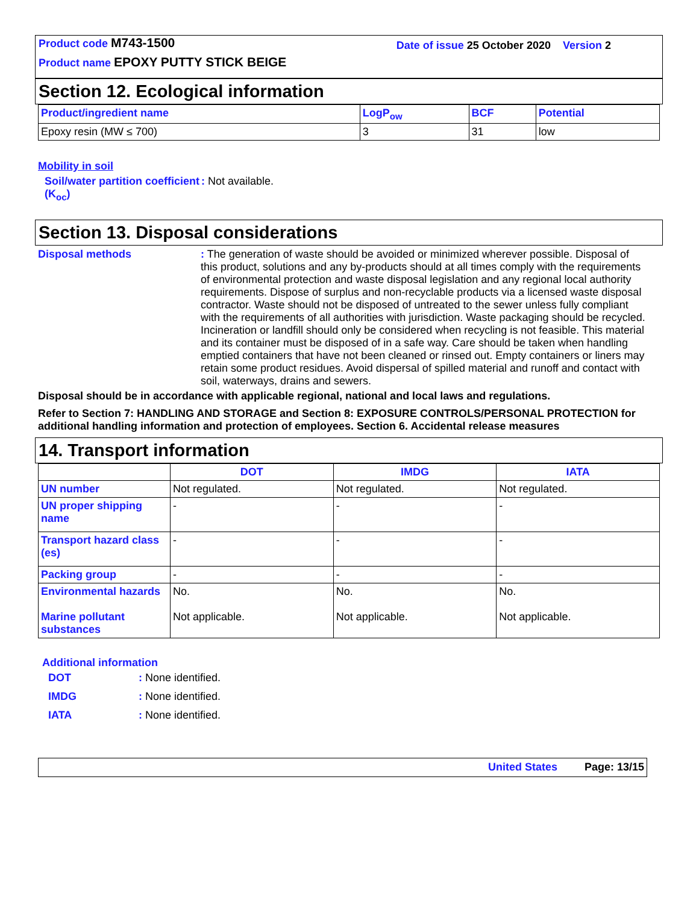Product code M743-1500
Product name EPOXY PUTTY STICK BEIGE
Date of issue 25 October 2020 Version 2
Section 12. Ecological information
| Product/ingredient name | LogP<sub>ow</sub> | BCF | Potential |
| --- | --- | --- | --- |
| Epoxy resin (MW ≤ 700) | 3 | 31 | low |
Mobility in soil
Soil/water partition coefficient (K<sub>oc</sub>)
: Not available.
Section 13. Disposal considerations
Disposal methods : The generation of waste should be avoided or minimized wherever possible. Disposal of this product, solutions and any by-products should at all times comply with the requirements of environmental protection and waste disposal legislation and any regional local authority requirements. Dispose of surplus and non-recyclable products via a licensed waste disposal contractor. Waste should not be disposed of untreated to the sewer unless fully compliant with the requirements of all authorities with jurisdiction. Waste packaging should be recycled. Incineration or landfill should only be considered when recycling is not feasible. This material and its container must be disposed of in a safe way. Care should be taken when handling emptied containers that have not been cleaned or rinsed out. Empty containers or liners may retain some product residues. Avoid dispersal of spilled material and runoff and contact with soil, waterways, drains and sewers.
Disposal should be in accordance with applicable regional, national and local laws and regulations.
Refer to Section 7: HANDLING AND STORAGE and Section 8: EXPOSURE CONTROLS/PERSONAL PROTECTION for additional handling information and protection of employees. Section 6. Accidental release measures
14. Transport information
| | DOT | IMDG | IATA |
| --- | --- | --- | --- |
| UN number | Not regulated. | Not regulated. | Not regulated. |
| UN proper shipping name | - | - | - |
| Transport hazard class (es) | - | - | - |
| Packing group | - | - | - |
| Environmental hazards Marine pollutant substances | No. Not applicable. | No. Not applicable. | No. Not applicable. |
Additional information
DOT : None identified.
IMDG : None identified.
IATA : None identified.
United States Page: 13/15